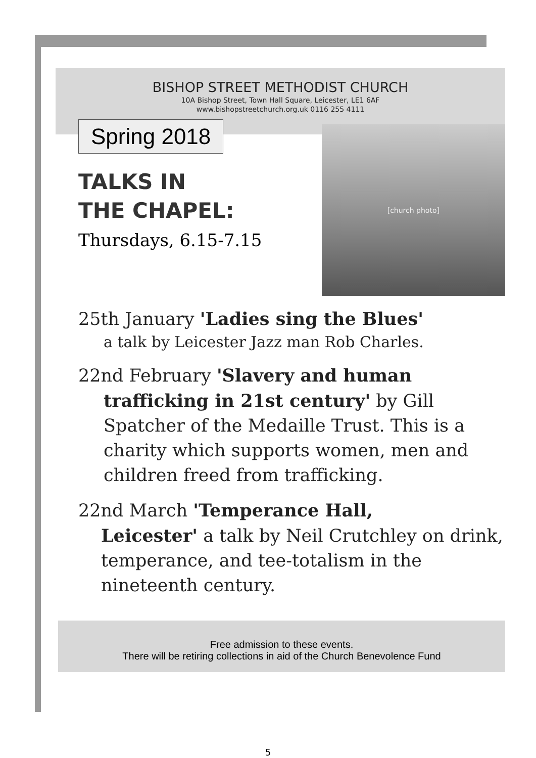BISHOP STREET METHODIST CHURCH
10A Bishop Street, Town Hall Square, Leicester, LE1 6AF
www.bishopstreetchurch.org.uk 0116 255 4111
Spring 2018
TALKS IN
THE CHAPEL:
Thursdays, 6.15-7.15
[church photo]
25th January 'Ladies sing the Blues'
a talk by Leicester Jazz man Rob Charles.
22nd February 'Slavery and human
trafficking in 21st century' by Gill Spatcher of the Medaille Trust. This is a charity which supports women, men and children freed from trafficking.
22nd March 'Temperance Hall,
Leicester' a talk by Neil Crutchley on drink, temperance, and tee-totalism in the nineteenth century.
Free admission to these events.
There will be retiring collections in aid of the Church Benevolence Fund
5